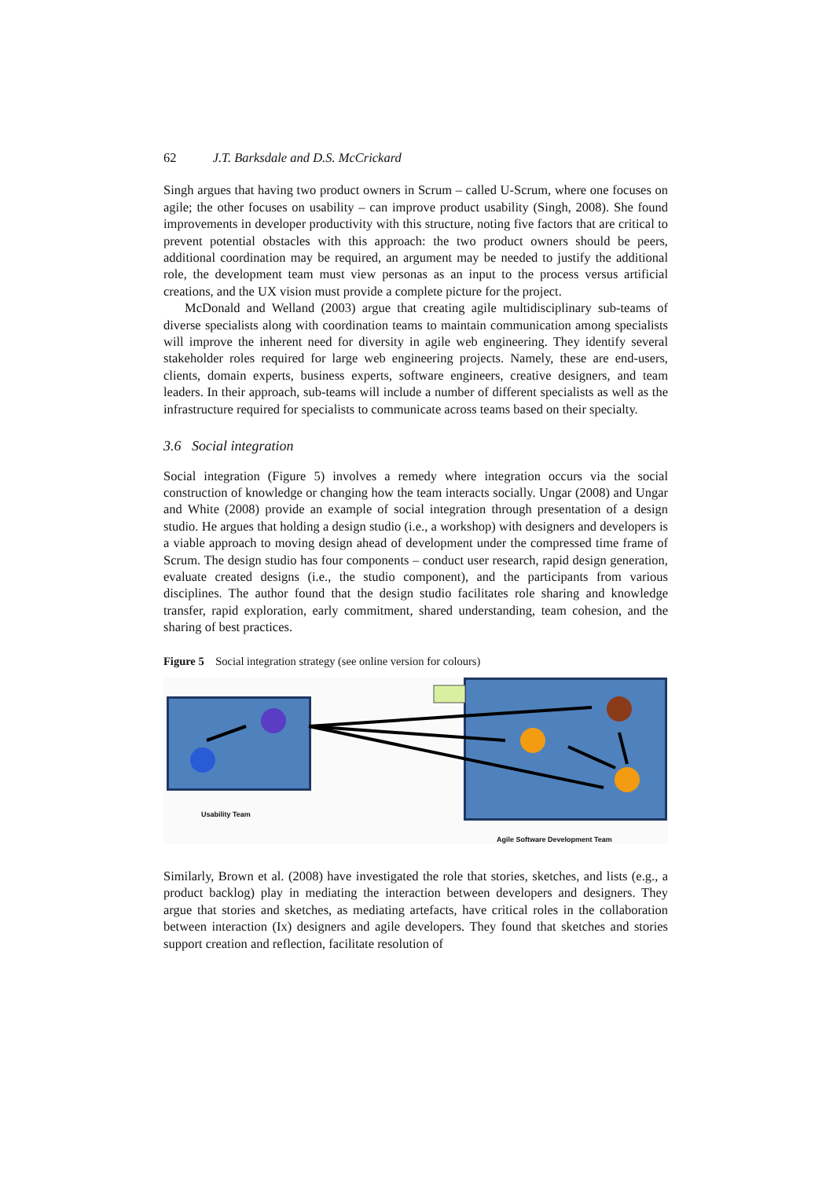62 J.T. Barksdale and D.S. McCrickard
Singh argues that having two product owners in Scrum – called U-Scrum, where one focuses on agile; the other focuses on usability – can improve product usability (Singh, 2008). She found improvements in developer productivity with this structure, noting five factors that are critical to prevent potential obstacles with this approach: the two product owners should be peers, additional coordination may be required, an argument may be needed to justify the additional role, the development team must view personas as an input to the process versus artificial creations, and the UX vision must provide a complete picture for the project.
McDonald and Welland (2003) argue that creating agile multidisciplinary sub-teams of diverse specialists along with coordination teams to maintain communication among specialists will improve the inherent need for diversity in agile web engineering. They identify several stakeholder roles required for large web engineering projects. Namely, these are end-users, clients, domain experts, business experts, software engineers, creative designers, and team leaders. In their approach, sub-teams will include a number of different specialists as well as the infrastructure required for specialists to communicate across teams based on their specialty.
3.6 Social integration
Social integration (Figure 5) involves a remedy where integration occurs via the social construction of knowledge or changing how the team interacts socially. Ungar (2008) and Ungar and White (2008) provide an example of social integration through presentation of a design studio. He argues that holding a design studio (i.e., a workshop) with designers and developers is a viable approach to moving design ahead of development under the compressed time frame of Scrum. The design studio has four components – conduct user research, rapid design generation, evaluate created designs (i.e., the studio component), and the participants from various disciplines. The author found that the design studio facilitates role sharing and knowledge transfer, rapid exploration, early commitment, shared understanding, team cohesion, and the sharing of best practices.
Figure 5 Social integration strategy (see online version for colours)
Usability Team
Agile Software Development Team
Similarly, Brown et al. (2008) have investigated the role that stories, sketches, and lists (e.g., a product backlog) play in mediating the interaction between developers and designers. They argue that stories and sketches, as mediating artefacts, have critical roles in the collaboration between interaction (Ix) designers and agile developers. They found that sketches and stories support creation and reflection, facilitate resolution of